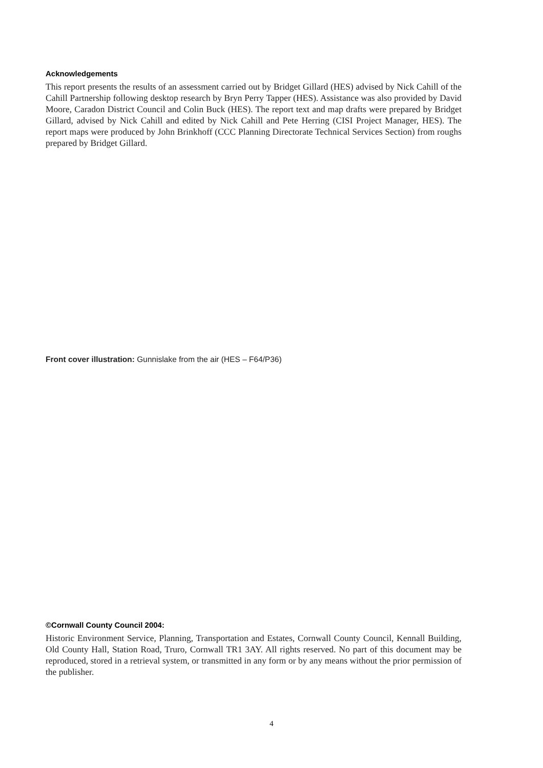Acknowledgements
This report presents the results of an assessment carried out by Bridget Gillard (HES) advised by Nick Cahill of the Cahill Partnership following desktop research by Bryn Perry Tapper (HES). Assistance was also provided by David Moore, Caradon District Council and Colin Buck (HES). The report text and map drafts were prepared by Bridget Gillard, advised by Nick Cahill and edited by Nick Cahill and Pete Herring (CISI Project Manager, HES). The report maps were produced by John Brinkhoff (CCC Planning Directorate Technical Services Section) from roughs prepared by Bridget Gillard.
Front cover illustration: Gunnislake from the air (HES – F64/P36)
©Cornwall County Council 2004:
Historic Environment Service, Planning, Transportation and Estates, Cornwall County Council, Kennall Building, Old County Hall, Station Road, Truro, Cornwall TR1 3AY. All rights reserved. No part of this document may be reproduced, stored in a retrieval system, or transmitted in any form or by any means without the prior permission of the publisher.
4